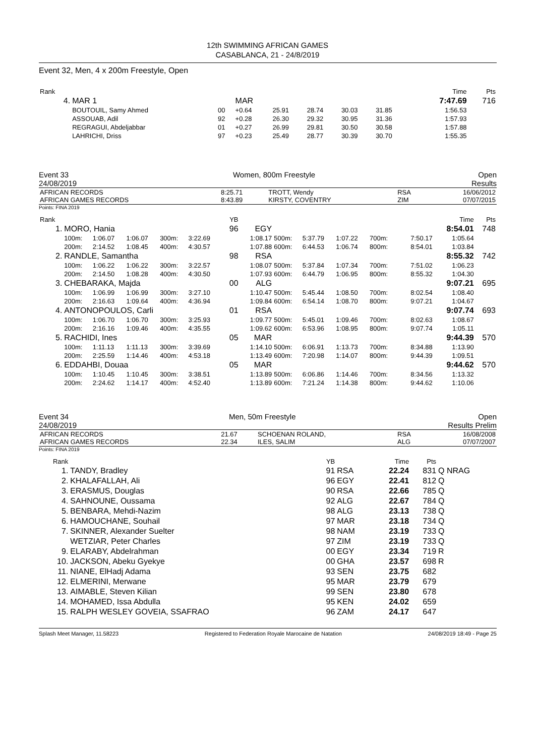12th SWIMMING AFRICAN GAMES
CASABLANCA, 21 - 24/8/2019
Event 32, Men, 4 x 200m Freestyle, Open
| Rank | | | | | | | | | Time | Pts |
| 4. | MAR 1 | | MAR | | | | | | 7:47.69 | 716 |
| | BOUTOUIL, Samy Ahmed | 00 | +0.64 | 25.91 | 28.74 | 30.03 | 31.85 | | 1:56.53 | |
| | ASSOUAB, Adil | 92 | +0.28 | 26.30 | 29.32 | 30.95 | 31.36 | | 1:57.93 | |
| | REGRAGUI, Abdeljabbar | 01 | +0.27 | 26.99 | 29.81 | 30.50 | 30.58 | | 1:57.88 | |
| | LAHRICHI, Driss | 97 | +0.23 | 25.49 | 28.77 | 30.39 | 30.70 | | 1:55.35 | |
Event 33
24/08/2019 Women, 800m Freestyle Open
Results
| AFRICAN RECORDS AFRICAN GAMES RECORDS | 8:25.71 8:43.89 | TROTT, Wendy KIRSTY, COVENTRY | RSA ZIM | 16/06/2012 07/07/2015 |
Points: FINA 2019
| Rank | | | | | | | YB | | | | | | | | Time | Pts |
| 1. | MORO, Hania | | | | | | 96 | EGY | | | | | | | 8:54.01 | 748 |
| | 100m: | 1:06.07 | 1:06.07 | 300m: | 3:22.69 | | | 1:08.17 | 500m: | 5:37.79 | 1:07.22 | 700m: | | 7:50.17 | 1:05.64 | |
| | 200m: | 2:14.52 | 1:08.45 | 400m: | 4:30.57 | | | 1:07.88 | 600m: | 6:44.53 | 1:06.74 | 800m: | | 8:54.01 | 1:03.84 | |
| 2. | RANDLE, Samantha | | | | | | 98 | RSA | | | | | | | 8:55.32 | 742 |
| | 100m: | 1:06.22 | 1:06.22 | 300m: | 3:22.57 | | | 1:08.07 | 500m: | 5:37.84 | 1:07.34 | 700m: | | 7:51.02 | 1:06.23 | |
| | 200m: | 2:14.50 | 1:08.28 | 400m: | 4:30.50 | | | 1:07.93 | 600m: | 6:44.79 | 1:06.95 | 800m: | | 8:55.32 | 1:04.30 | |
| 3. | CHEBARAKA, Majda | | | | | | 00 | ALG | | | | | | | 9:07.21 | 695 |
| | 100m: | 1:06.99 | 1:06.99 | 300m: | 3:27.10 | | | 1:10.47 | 500m: | 5:45.44 | 1:08.50 | 700m: | | 8:02.54 | 1:08.40 | |
| | 200m: | 2:16.63 | 1:09.64 | 400m: | 4:36.94 | | | 1:09.84 | 600m: | 6:54.14 | 1:08.70 | 800m: | | 9:07.21 | 1:04.67 | |
| 4. | ANTONOPOULOS, Carli | | | | | | 01 | RSA | | | | | | | 9:07.74 | 693 |
| | 100m: | 1:06.70 | 1:06.70 | 300m: | 3:25.93 | | | 1:09.77 | 500m: | 5:45.01 | 1:09.46 | 700m: | | 8:02.63 | 1:08.67 | |
| | 200m: | 2:16.16 | 1:09.46 | 400m: | 4:35.55 | | | 1:09.62 | 600m: | 6:53.96 | 1:08.95 | 800m: | | 9:07.74 | 1:05.11 | |
| 5. | RACHIDI, Ines | | | | | | 05 | MAR | | | | | | | 9:44.39 | 570 |
| | 100m: | 1:11.13 | 1:11.13 | 300m: | 3:39.69 | | | 1:14.10 | 500m: | 6:06.91 | 1:13.73 | 700m: | | 8:34.88 | 1:13.90 | |
| | 200m: | 2:25.59 | 1:14.46 | 400m: | 4:53.18 | | | 1:13.49 | 600m: | 7:20.98 | 1:14.07 | 800m: | | 9:44.39 | 1:09.51 | |
| 6. | EDDAHBI, Douaa | | | | | | 05 | MAR | | | | | | | 9:44.62 | 570 |
| | 100m: | 1:10.45 | 1:10.45 | 300m: | 3:38.51 | | | 1:13.89 | 500m: | 6:06.86 | 1:14.46 | 700m: | | 8:34.56 | 1:13.32 | |
| | 200m: | 2:24.62 | 1:14.17 | 400m: | 4:52.40 | | | 1:13.89 | 600m: | 7:21.24 | 1:14.38 | 800m: | | 9:44.62 | 1:10.06 | |
Event 34
24/08/2019 Men, 50m Freestyle Open
Results Prelim
| AFRICAN RECORDS AFRICAN GAMES RECORDS | 21.67 22.34 | SCHOENAN ROLAND, ILES, SALIM | RSA ALG | 16/08/2008 07/07/2007 |
Points: FINA 2019
| Rank | | YB | | Time | Pts | |
| 1. | TANDY, Bradley | 91 | RSA | 22.24 | 831 | Q NRAG |
| 2. | KHALAFALLAH, Ali | 96 | EGY | 22.41 | 812 | Q |
| 3. | ERASMUS, Douglas | 90 | RSA | 22.66 | 785 | Q |
| 4. | SAHNOUNE, Oussama | 92 | ALG | 22.67 | 784 | Q |
| 5. | BENBARA, Mehdi-Nazim | 98 | ALG | 23.13 | 738 | Q |
| 6. | HAMOUCHANE, Souhail | 97 | MAR | 23.18 | 734 | Q |
| 7. | SKINNER, Alexander Suelter | 98 | NAM | 23.19 | 733 | Q |
| | WETZIAR, Peter Charles | 97 | ZIM | 23.19 | 733 | Q |
| 9. | ELARABY, Abdelrahman | 00 | EGY | 23.34 | 719 | R |
| 10. | JACKSON, Abeku Gyekye | 00 | GHA | 23.57 | 698 | R |
| 11. | NIANE, ElHadj Adama | 93 | SEN | 23.75 | 682 | |
| 12. | ELMERINI, Merwane | 95 | MAR | 23.79 | 679 | |
| 13. | AIMABLE, Steven Kilian | 99 | SEN | 23.80 | 678 | |
| 14. | MOHAMED, Issa Abdulla | 95 | KEN | 24.02 | 659 | |
| 15. | RALPH WESLEY GOVEIA, SSAFRAO | 96 | ZAM | 24.17 | 647 | |
Splash Meet Manager, 11.58223 Registered to Federation Royale Marocaine de Natation 24/08/2019 18:49 - Page 25